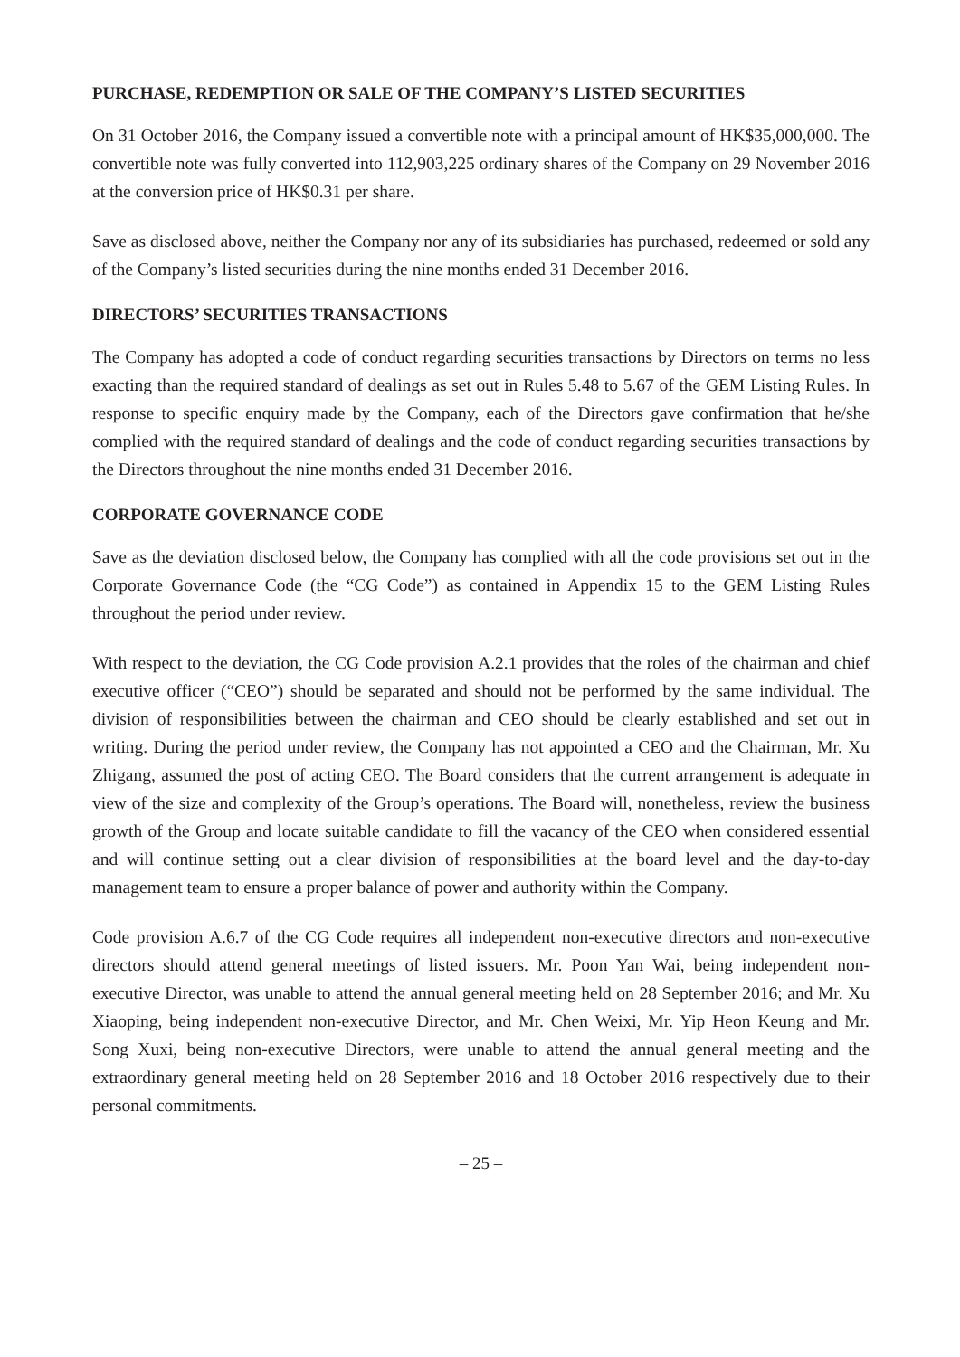PURCHASE, REDEMPTION OR SALE OF THE COMPANY’S LISTED SECURITIES
On 31 October 2016, the Company issued a convertible note with a principal amount of HK$35,000,000. The convertible note was fully converted into 112,903,225 ordinary shares of the Company on 29 November 2016 at the conversion price of HK$0.31 per share.
Save as disclosed above, neither the Company nor any of its subsidiaries has purchased, redeemed or sold any of the Company’s listed securities during the nine months ended 31 December 2016.
DIRECTORS’ SECURITIES TRANSACTIONS
The Company has adopted a code of conduct regarding securities transactions by Directors on terms no less exacting than the required standard of dealings as set out in Rules 5.48 to 5.67 of the GEM Listing Rules. In response to specific enquiry made by the Company, each of the Directors gave confirmation that he/she complied with the required standard of dealings and the code of conduct regarding securities transactions by the Directors throughout the nine months ended 31 December 2016.
CORPORATE GOVERNANCE CODE
Save as the deviation disclosed below, the Company has complied with all the code provisions set out in the Corporate Governance Code (the “CG Code”) as contained in Appendix 15 to the GEM Listing Rules throughout the period under review.
With respect to the deviation, the CG Code provision A.2.1 provides that the roles of the chairman and chief executive officer (“CEO”) should be separated and should not be performed by the same individual. The division of responsibilities between the chairman and CEO should be clearly established and set out in writing. During the period under review, the Company has not appointed a CEO and the Chairman, Mr. Xu Zhigang, assumed the post of acting CEO. The Board considers that the current arrangement is adequate in view of the size and complexity of the Group’s operations. The Board will, nonetheless, review the business growth of the Group and locate suitable candidate to fill the vacancy of the CEO when considered essential and will continue setting out a clear division of responsibilities at the board level and the day-to-day management team to ensure a proper balance of power and authority within the Company.
Code provision A.6.7 of the CG Code requires all independent non-executive directors and non-executive directors should attend general meetings of listed issuers. Mr. Poon Yan Wai, being independent non-executive Director, was unable to attend the annual general meeting held on 28 September 2016; and Mr. Xu Xiaoping, being independent non-executive Director, and Mr. Chen Weixi, Mr. Yip Heon Keung and Mr. Song Xuxi, being non-executive Directors, were unable to attend the annual general meeting and the extraordinary general meeting held on 28 September 2016 and 18 October 2016 respectively due to their personal commitments.
– 25 –